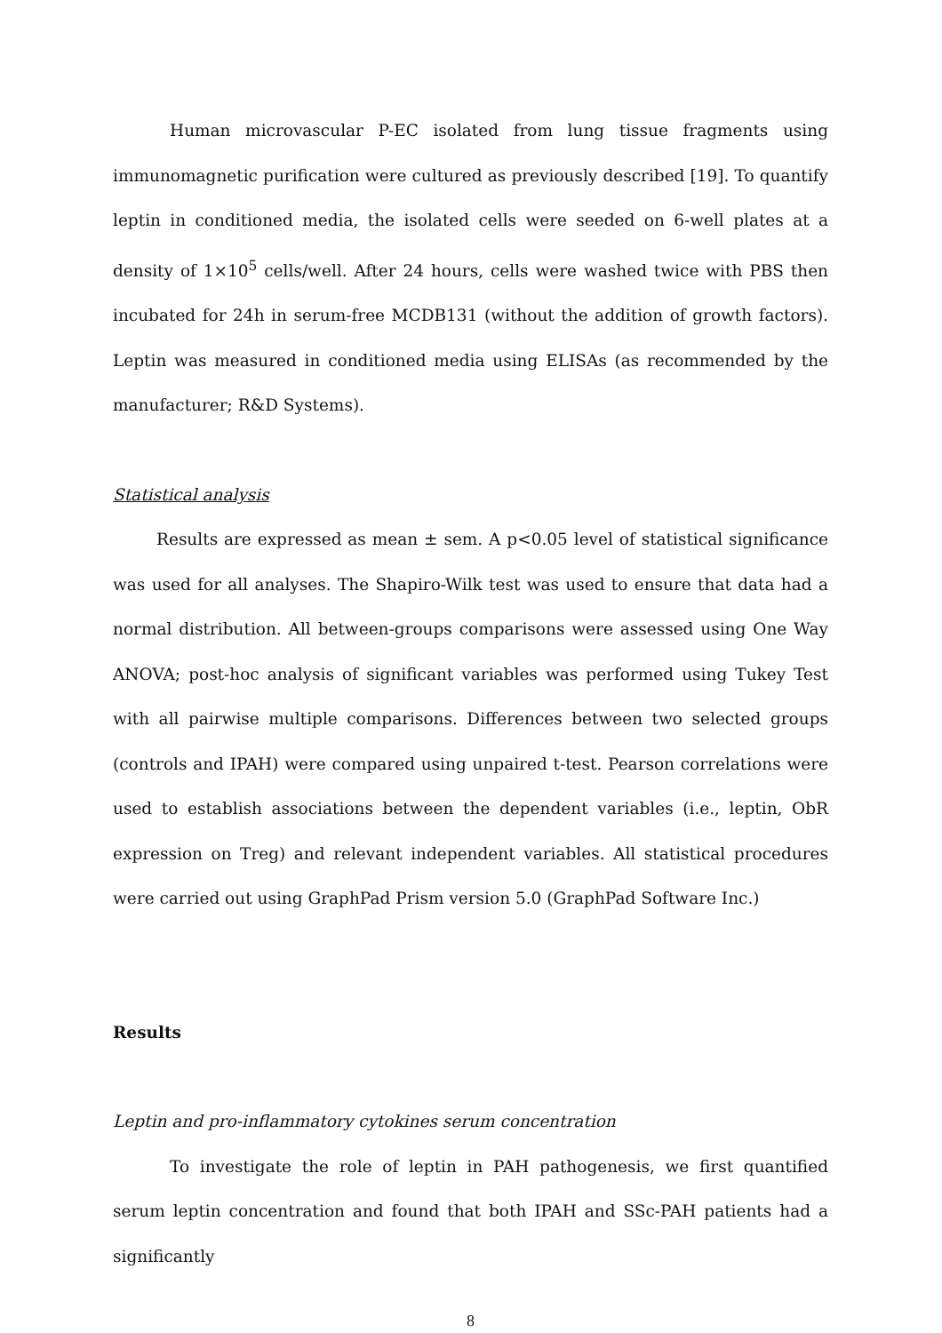Human microvascular P-EC isolated from lung tissue fragments using immunomagnetic purification were cultured as previously described [19]. To quantify leptin in conditioned media, the isolated cells were seeded on 6-well plates at a density of 1×10<sup>5</sup> cells/well. After 24 hours, cells were washed twice with PBS then incubated for 24h in serum-free MCDB131 (without the addition of growth factors). Leptin was measured in conditioned media using ELISAs (as recommended by the manufacturer; R&D Systems).
Statistical analysis
Results are expressed as mean ± sem. A p<0.05 level of statistical significance was used for all analyses. The Shapiro-Wilk test was used to ensure that data had a normal distribution. All between-groups comparisons were assessed using One Way ANOVA; post-hoc analysis of significant variables was performed using Tukey Test with all pairwise multiple comparisons. Differences between two selected groups (controls and IPAH) were compared using unpaired t-test. Pearson correlations were used to establish associations between the dependent variables (i.e., leptin, ObR expression on Treg) and relevant independent variables. All statistical procedures were carried out using GraphPad Prism version 5.0 (GraphPad Software Inc.)
Results
Leptin and pro-inflammatory cytokines serum concentration
To investigate the role of leptin in PAH pathogenesis, we first quantified serum leptin concentration and found that both IPAH and SSc-PAH patients had a significantly
8